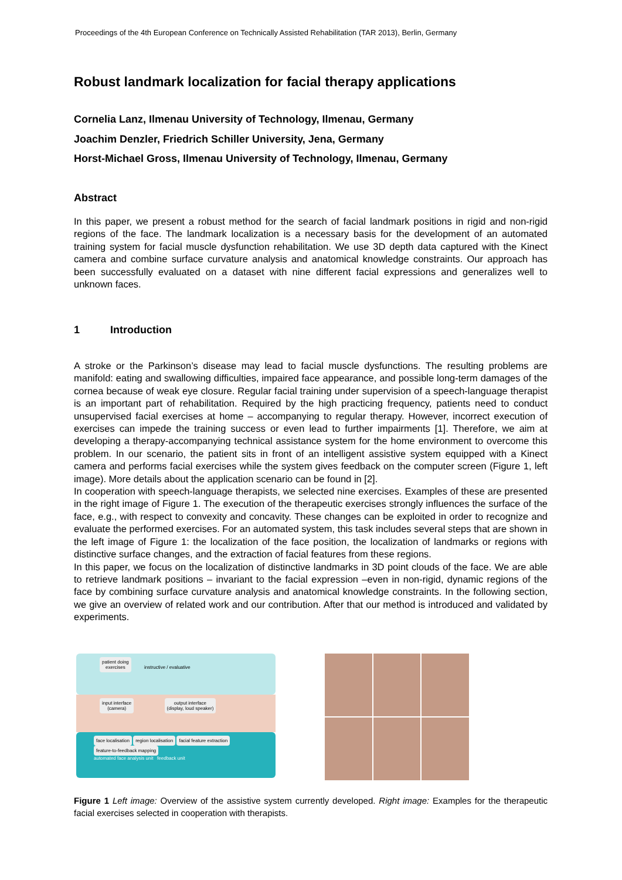Proceedings of the 4th European Conference on Technically Assisted Rehabilitation (TAR 2013), Berlin, Germany
Robust landmark localization for facial therapy applications
Cornelia Lanz, Ilmenau University of Technology, Ilmenau, Germany
Joachim Denzler, Friedrich Schiller University, Jena, Germany
Horst-Michael Gross, Ilmenau University of Technology, Ilmenau, Germany
Abstract
In this paper, we present a robust method for the search of facial landmark positions in rigid and non-rigid regions of the face. The landmark localization is a necessary basis for the development of an automated training system for facial muscle dysfunction rehabilitation. We use 3D depth data captured with the Kinect camera and combine surface curvature analysis and anatomical knowledge constraints. Our approach has been successfully evaluated on a dataset with nine different facial expressions and generalizes well to unknown faces.
1 Introduction
A stroke or the Parkinson’s disease may lead to facial muscle dysfunctions. The resulting problems are manifold: eating and swallowing difficulties, impaired face appearance, and possible long-term damages of the cornea because of weak eye closure. Regular facial training under supervision of a speech-language therapist is an important part of rehabilitation. Required by the high practicing frequency, patients need to conduct unsupervised facial exercises at home – accompanying to regular therapy. However, incorrect execution of exercises can impede the training success or even lead to further impairments [1]. Therefore, we aim at developing a therapy-accompanying technical assistance system for the home environment to overcome this problem. In our scenario, the patient sits in front of an intelligent assistive system equipped with a Kinect camera and performs facial exercises while the system gives feedback on the computer screen (Figure 1, left image). More details about the application scenario can be found in [2].
In cooperation with speech-language therapists, we selected nine exercises. Examples of these are presented in the right image of Figure 1. The execution of the therapeutic exercises strongly influences the surface of the face, e.g., with respect to convexity and concavity. These changes can be exploited in order to recognize and evaluate the performed exercises. For an automated system, this task includes several steps that are shown in the left image of Figure 1: the localization of the face position, the localization of landmarks or regions with distinctive surface changes, and the extraction of facial features from these regions.
In this paper, we focus on the localization of distinctive landmarks in 3D point clouds of the face. We are able to retrieve landmark positions – invariant to the facial expression –even in non-rigid, dynamic regions of the face by combining surface curvature analysis and anatomical knowledge constraints. In the following section, we give an overview of related work and our contribution. After that our method is introduced and validated by experiments.
patient doing
exercises instructive / evaluative
input interface
(camera) output interface
(display, loud speaker)
face localisation region localisation facial feature extraction feature-to-feedback mapping
automated face analysis unit feedback unit
Figure 1 Left image: Overview of the assistive system currently developed. Right image: Examples for the therapeutic facial exercises selected in cooperation with therapists.